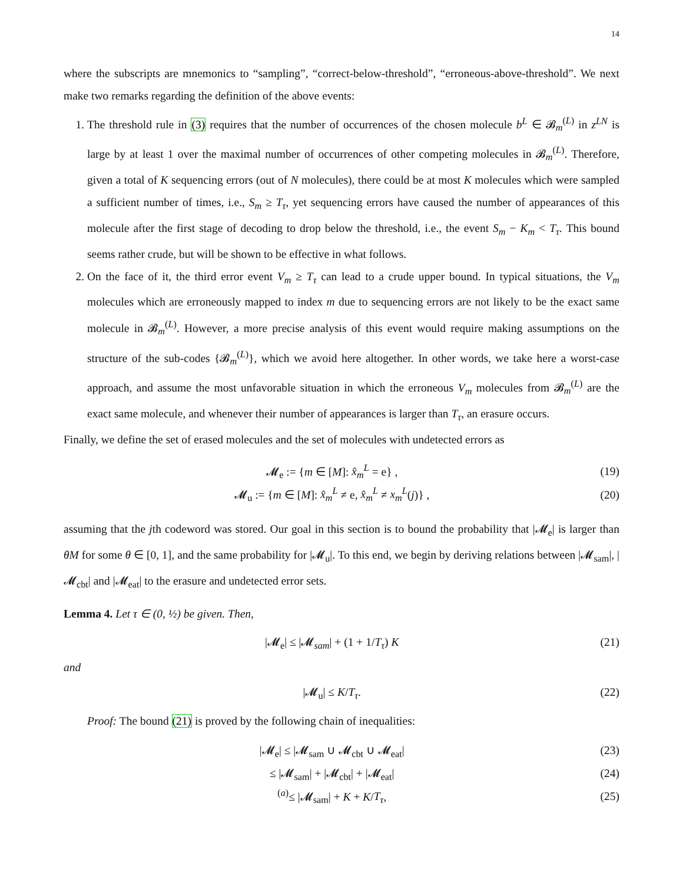14
where the subscripts are mnemonics to “sampling”, “correct-below-threshold”, “erroneous-above-threshold”. We next make two remarks regarding the definition of the above events:
1. The threshold rule in (3) requires that the number of occurrences of the chosen molecule b<sup>L</sup> ∈ 𝓑<sub>m</sub><sup>(L)</sup> in z<sup>LN</sup> is large by at least 1 over the maximal number of occurrences of other competing molecules in 𝓑<sub>m</sub><sup>(L)</sup>. Therefore, given a total of K sequencing errors (out of N molecules), there could be at most K molecules which were sampled a sufficient number of times, i.e., S<sub>m</sub> ≥ T<sub>τ</sub>, yet sequencing errors have caused the number of appearances of this molecule after the first stage of decoding to drop below the threshold, i.e., the event S<sub>m</sub> − K<sub>m</sub> < T<sub>τ</sub>. This bound seems rather crude, but will be shown to be effective in what follows.
2. On the face of it, the third error event V<sub>m</sub> ≥ T<sub>τ</sub> can lead to a crude upper bound. In typical situations, the V<sub>m</sub> molecules which are erroneously mapped to index m due to sequencing errors are not likely to be the exact same molecule in 𝓑<sub>m</sub><sup>(L)</sup>. However, a more precise analysis of this event would require making assumptions on the structure of the sub-codes {𝓑<sub>m</sub><sup>(L)</sup>}, which we avoid here altogether. In other words, we take here a worst-case approach, and assume the most unfavorable situation in which the erroneous V<sub>m</sub> molecules from 𝓑<sub>m</sub><sup>(L)</sup> are the exact same molecule, and whenever their number of appearances is larger than T<sub>τ</sub>, an erasure occurs.
Finally, we define the set of erased molecules and the set of molecules with undetected errors as
𝓜<sub>e</sub> := {m ∈ [M]: x̂<sub>m</sub><sup>L</sup> = e} , (19)
𝓜<sub>u</sub> := {m ∈ [M]: x̂<sub>m</sub><sup>L</sup> ≠ e, x̂<sub>m</sub><sup>L</sup> ≠ x<sub>m</sub><sup>L</sup>(j)} , (20)
assuming that the jth codeword was stored. Our goal in this section is to bound the probability that |𝓜<sub>e</sub>| is larger than θM for some θ ∈ [0, 1], and the same probability for |𝓜<sub>u</sub>|. To this end, we begin by deriving relations between |𝓜<sub>sam</sub>|, |𝓜<sub>cbt</sub>| and |𝓜<sub>eat</sub>| to the erasure and undetected error sets.
Lemma 4. Let τ ∈ (0, ½) be given. Then,
|𝓜<sub>e</sub>| ≤ |𝓜<sub>sam</sub>| + (1 + 1/T<sub>τ</sub>) K (21)
and
|𝓜<sub>u</sub>| ≤ K/T<sub>τ</sub>. (22)
Proof: The bound (21) is proved by the following chain of inequalities:
|𝓜<sub>e</sub>| ≤ |𝓜<sub>sam</sub> ∪ 𝓜<sub>cbt</sub> ∪ 𝓜<sub>eat</sub>| (23)
≤ |𝓜<sub>sam</sub>| + |𝓜<sub>cbt</sub>| + |𝓜<sub>eat</sub>| (24)
<sup>(a)</sup>≤ |𝓜<sub>sam</sub>| + K + K/T<sub>τ</sub>, (25)